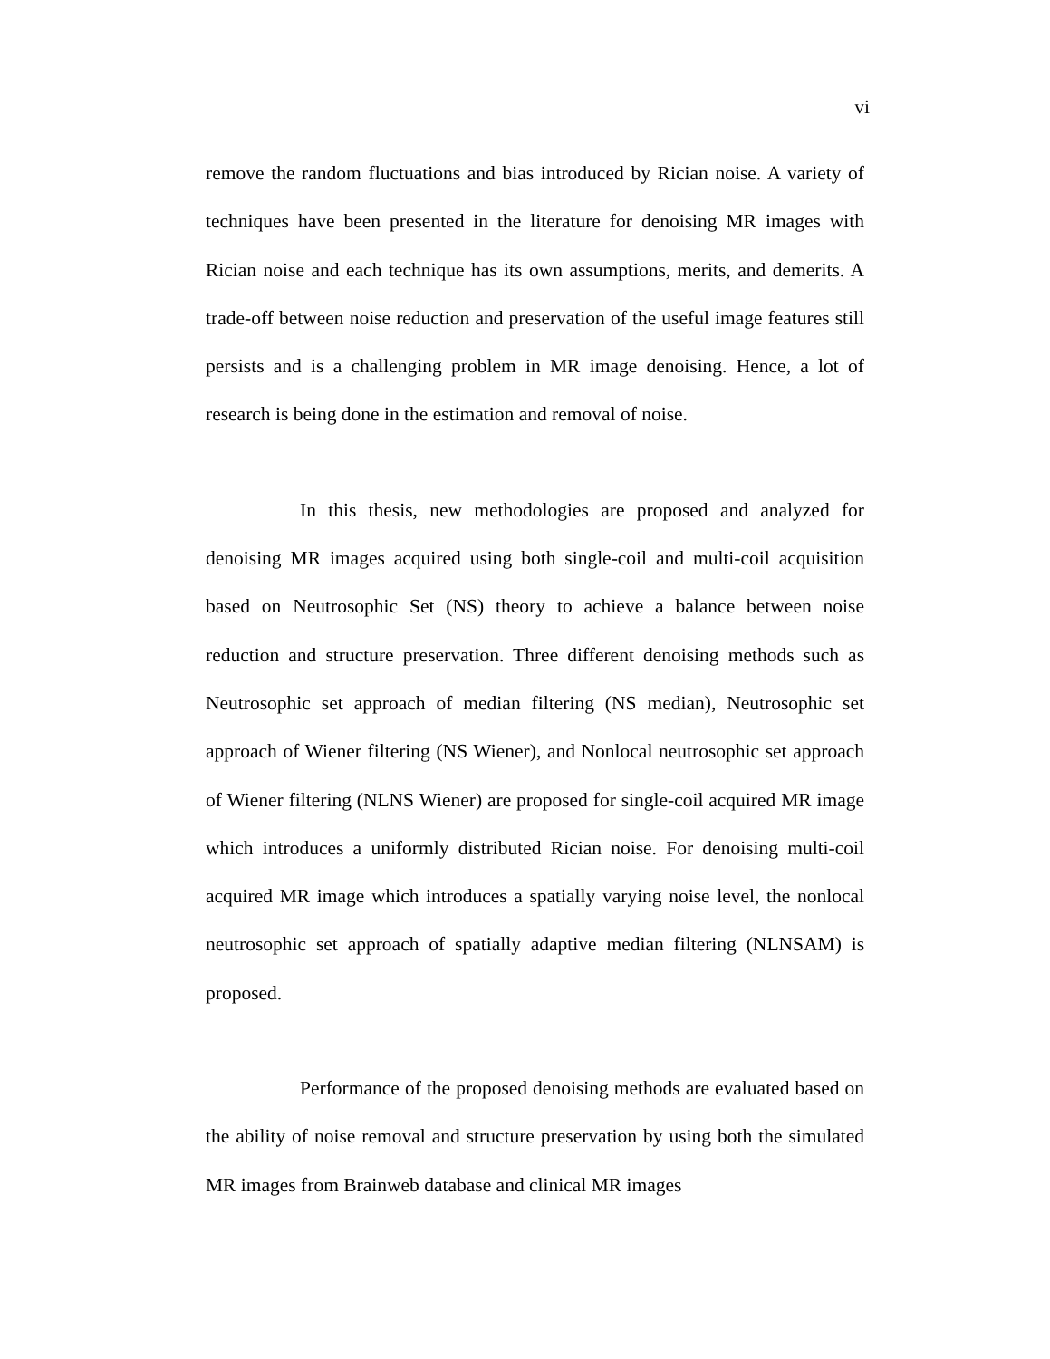vi
remove the random fluctuations and bias introduced by Rician noise. A variety of techniques have been presented in the literature for denoising MR images with Rician noise and each technique has its own assumptions, merits, and demerits. A trade-off between noise reduction and preservation of the useful image features still persists and is a challenging problem in MR image denoising. Hence, a lot of research is being done in the estimation and removal of noise.
In this thesis, new methodologies are proposed and analyzed for denoising MR images acquired using both single-coil and multi-coil acquisition based on Neutrosophic Set (NS) theory to achieve a balance between noise reduction and structure preservation. Three different denoising methods such as Neutrosophic set approach of median filtering (NS median), Neutrosophic set approach of Wiener filtering (NS Wiener), and Nonlocal neutrosophic set approach of Wiener filtering (NLNS Wiener) are proposed for single-coil acquired MR image which introduces a uniformly distributed Rician noise. For denoising multi-coil acquired MR image which introduces a spatially varying noise level, the nonlocal neutrosophic set approach of spatially adaptive median filtering (NLNSAM) is proposed.
Performance of the proposed denoising methods are evaluated based on the ability of noise removal and structure preservation by using both the simulated MR images from Brainweb database and clinical MR images